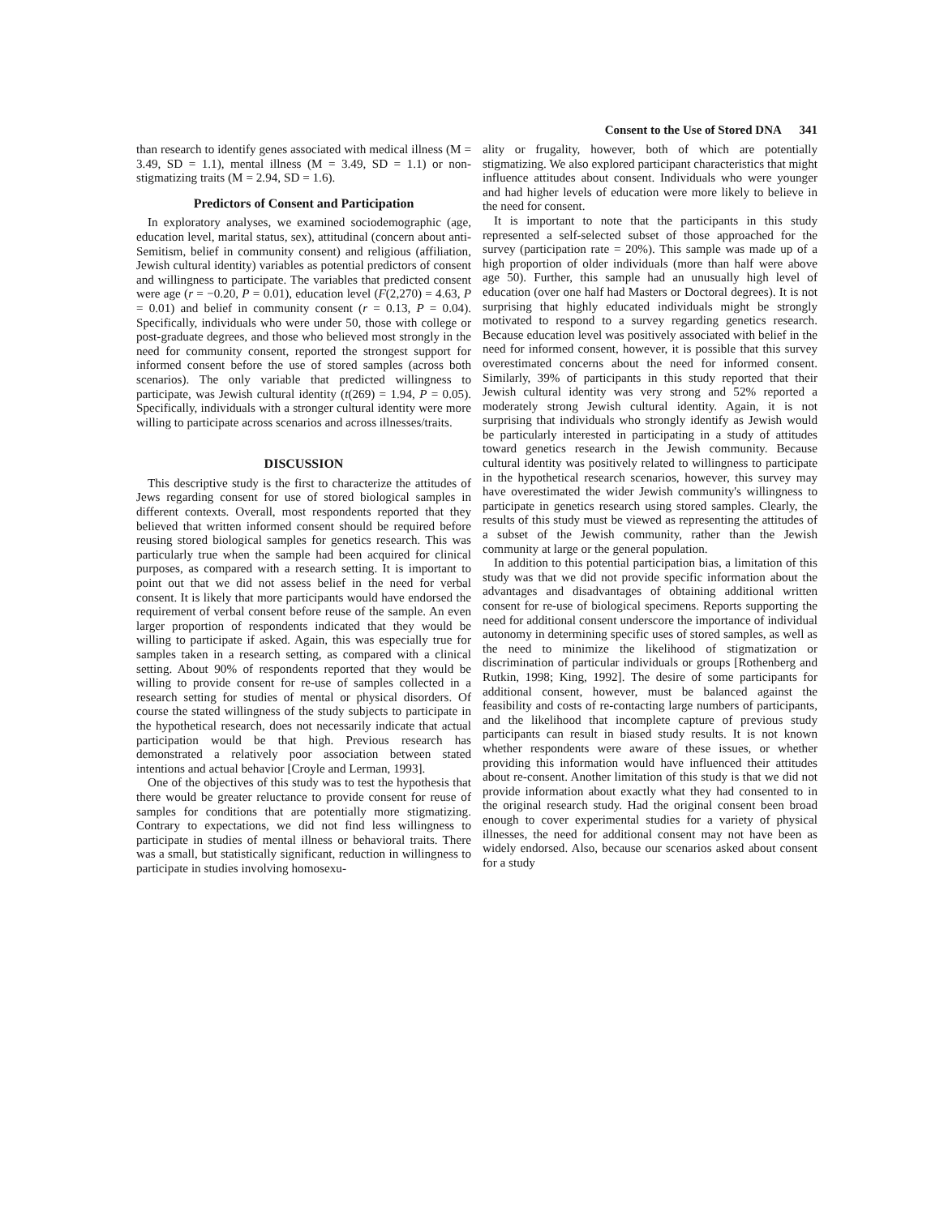Consent to the Use of Stored DNA 341
than research to identify genes associated with medical illness (M = 3.49, SD = 1.1), mental illness (M = 3.49, SD = 1.1) or non-stigmatizing traits (M = 2.94, SD = 1.6).
Predictors of Consent and Participation
In exploratory analyses, we examined sociodemographic (age, education level, marital status, sex), attitudinal (concern about anti-Semitism, belief in community consent) and religious (affiliation, Jewish cultural identity) variables as potential predictors of consent and willingness to participate. The variables that predicted consent were age (r = −0.20, P = 0.01), education level (F(2,270) = 4.63, P = 0.01) and belief in community consent (r = 0.13, P = 0.04). Specifically, individuals who were under 50, those with college or post-graduate degrees, and those who believed most strongly in the need for community consent, reported the strongest support for informed consent before the use of stored samples (across both scenarios). The only variable that predicted willingness to participate, was Jewish cultural identity (t(269) = 1.94, P = 0.05). Specifically, individuals with a stronger cultural identity were more willing to participate across scenarios and across illnesses/traits.
DISCUSSION
This descriptive study is the first to characterize the attitudes of Jews regarding consent for use of stored biological samples in different contexts. Overall, most respondents reported that they believed that written informed consent should be required before reusing stored biological samples for genetics research. This was particularly true when the sample had been acquired for clinical purposes, as compared with a research setting. It is important to point out that we did not assess belief in the need for verbal consent. It is likely that more participants would have endorsed the requirement of verbal consent before reuse of the sample. An even larger proportion of respondents indicated that they would be willing to participate if asked. Again, this was especially true for samples taken in a research setting, as compared with a clinical setting. About 90% of respondents reported that they would be willing to provide consent for re-use of samples collected in a research setting for studies of mental or physical disorders. Of course the stated willingness of the study subjects to participate in the hypothetical research, does not necessarily indicate that actual participation would be that high. Previous research has demonstrated a relatively poor association between stated intentions and actual behavior [Croyle and Lerman, 1993].
One of the objectives of this study was to test the hypothesis that there would be greater reluctance to provide consent for reuse of samples for conditions that are potentially more stigmatizing. Contrary to expectations, we did not find less willingness to participate in studies of mental illness or behavioral traits. There was a small, but statistically significant, reduction in willingness to participate in studies involving homosexu-
ality or frugality, however, both of which are potentially stigmatizing. We also explored participant characteristics that might influence attitudes about consent. Individuals who were younger and had higher levels of education were more likely to believe in the need for consent.
It is important to note that the participants in this study represented a self-selected subset of those approached for the survey (participation rate = 20%). This sample was made up of a high proportion of older individuals (more than half were above age 50). Further, this sample had an unusually high level of education (over one half had Masters or Doctoral degrees). It is not surprising that highly educated individuals might be strongly motivated to respond to a survey regarding genetics research. Because education level was positively associated with belief in the need for informed consent, however, it is possible that this survey overestimated concerns about the need for informed consent. Similarly, 39% of participants in this study reported that their Jewish cultural identity was very strong and 52% reported a moderately strong Jewish cultural identity. Again, it is not surprising that individuals who strongly identify as Jewish would be particularly interested in participating in a study of attitudes toward genetics research in the Jewish community. Because cultural identity was positively related to willingness to participate in the hypothetical research scenarios, however, this survey may have overestimated the wider Jewish community's willingness to participate in genetics research using stored samples. Clearly, the results of this study must be viewed as representing the attitudes of a subset of the Jewish community, rather than the Jewish community at large or the general population.
In addition to this potential participation bias, a limitation of this study was that we did not provide specific information about the advantages and disadvantages of obtaining additional written consent for re-use of biological specimens. Reports supporting the need for additional consent underscore the importance of individual autonomy in determining specific uses of stored samples, as well as the need to minimize the likelihood of stigmatization or discrimination of particular individuals or groups [Rothenberg and Rutkin, 1998; King, 1992]. The desire of some participants for additional consent, however, must be balanced against the feasibility and costs of re-contacting large numbers of participants, and the likelihood that incomplete capture of previous study participants can result in biased study results. It is not known whether respondents were aware of these issues, or whether providing this information would have influenced their attitudes about re-consent. Another limitation of this study is that we did not provide information about exactly what they had consented to in the original research study. Had the original consent been broad enough to cover experimental studies for a variety of physical illnesses, the need for additional consent may not have been as widely endorsed. Also, because our scenarios asked about consent for a study